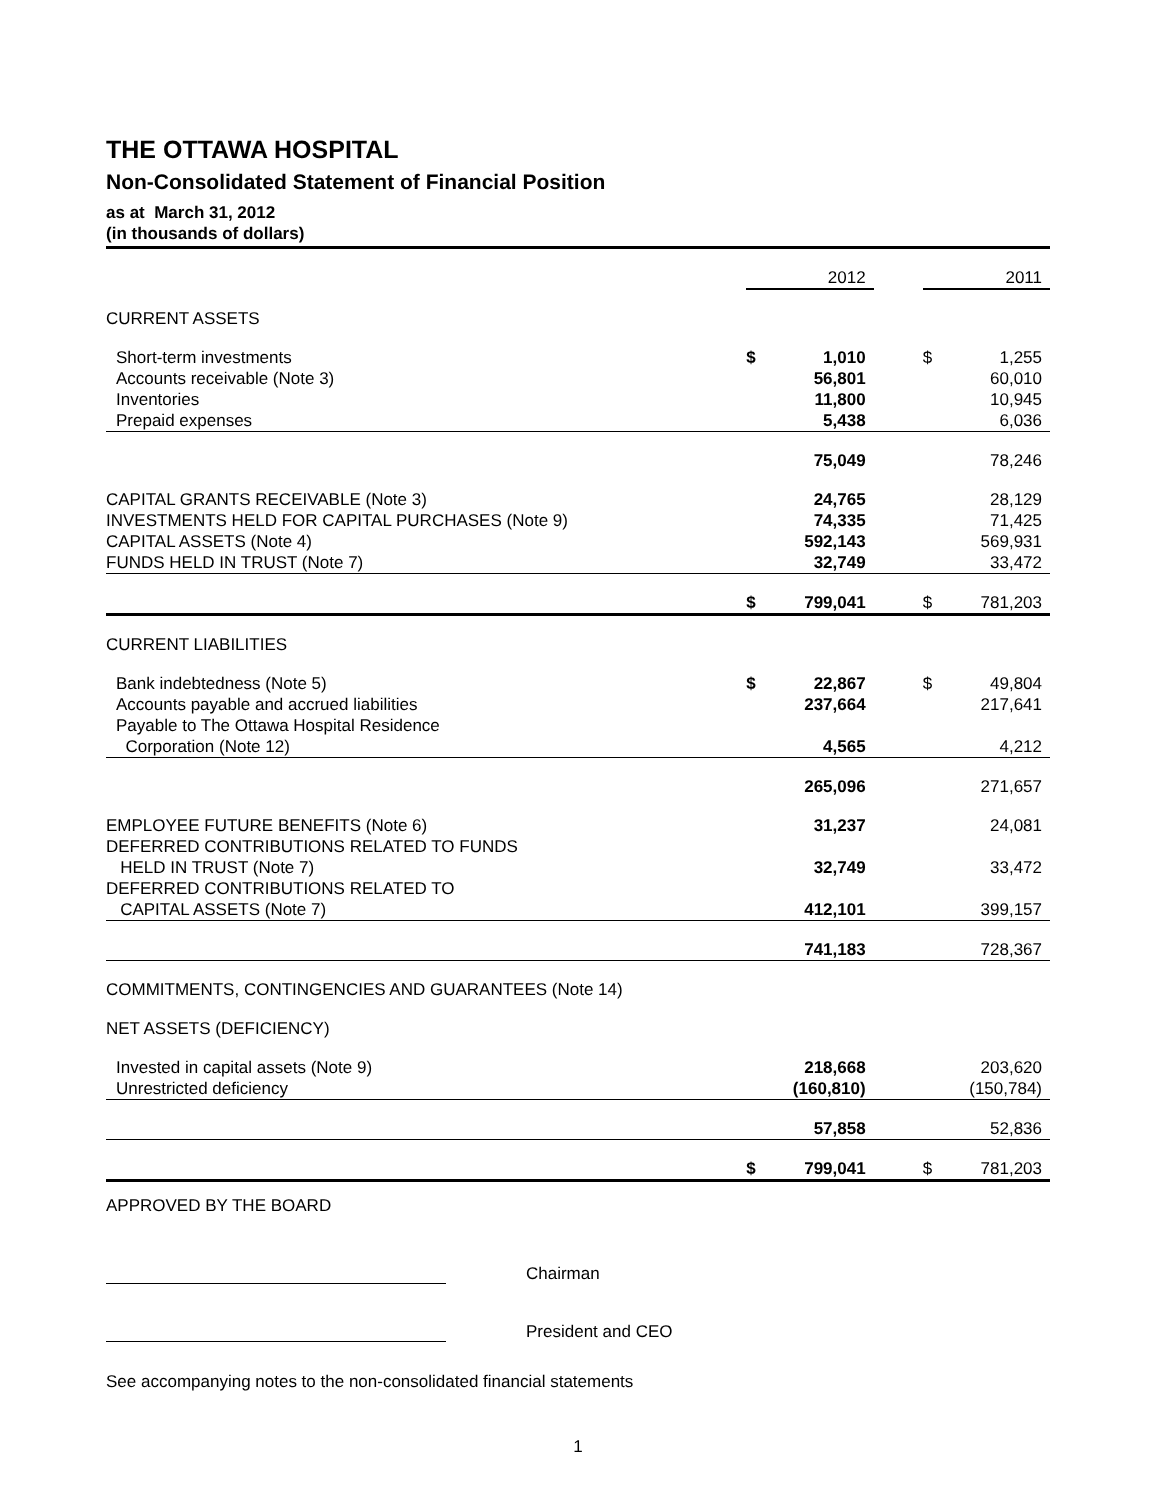THE OTTAWA HOSPITAL
Non-Consolidated Statement of Financial Position
as at March 31, 2012
(in thousands of dollars)
| | | 2012 | | | 2011 |
| CURRENT ASSETS | | | | | |
| Short-term investments | $ | 1,010 | | $ | 1,255 |
| Accounts receivable (Note 3) | | 56,801 | | | 60,010 |
| Inventories | | 11,800 | | | 10,945 |
| Prepaid expenses | | 5,438 | | | 6,036 |
| | | 75,049 | | | 78,246 |
| CAPITAL GRANTS RECEIVABLE (Note 3) | | 24,765 | | | 28,129 |
| INVESTMENTS HELD FOR CAPITAL PURCHASES (Note 9) | | 74,335 | | | 71,425 |
| CAPITAL ASSETS (Note 4) | | 592,143 | | | 569,931 |
| FUNDS HELD IN TRUST (Note 7) | | 32,749 | | | 33,472 |
| | $ | 799,041 | | $ | 781,203 |
| CURRENT LIABILITIES | | | | | |
| Bank indebtedness (Note 5) | $ | 22,867 | | $ | 49,804 |
| Accounts payable and accrued liabilities | | 237,664 | | | 217,641 |
| Payable to The Ottawa Hospital Residence Corporation (Note 12) | | 4,565 | | | 4,212 |
| | | 265,096 | | | 271,657 |
| EMPLOYEE FUTURE BENEFITS (Note 6) | | 31,237 | | | 24,081 |
| DEFERRED CONTRIBUTIONS RELATED TO FUNDS HELD IN TRUST (Note 7) | | 32,749 | | | 33,472 |
| DEFERRED CONTRIBUTIONS RELATED TO CAPITAL ASSETS (Note 7) | | 412,101 | | | 399,157 |
| | | 741,183 | | | 728,367 |
| COMMITMENTS, CONTINGENCIES AND GUARANTEES (Note 14) | | | | | |
| NET ASSETS (DEFICIENCY) | | | | | |
| Invested in capital assets (Note 9) | | 218,668 | | | 203,620 |
| Unrestricted deficiency | | (160,810) | | | (150,784) |
| | | 57,858 | | | 52,836 |
| | $ | 799,041 | | $ | 781,203 |
APPROVED BY THE BOARD
Chairman
President and CEO
See accompanying notes to the non-consolidated financial statements
1